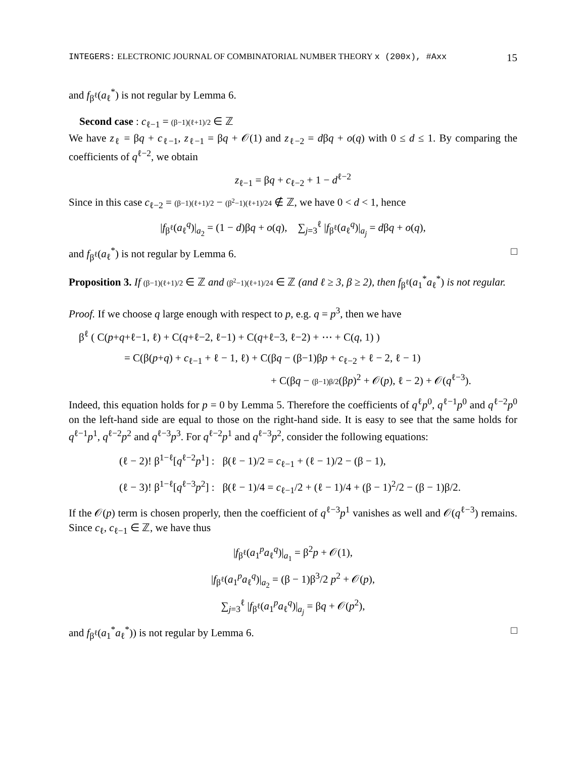INTEGERS: ELECTRONIC JOURNAL OF COMBINATORIAL NUMBER THEORY x (200x), #Axx 15
and f<sub>β<sup>ℓ</sup></sub>(a<sub>ℓ</sub><sup>*</sup>) is not regular by Lemma 6.
Second case : c<sub>ℓ−1</sub> = (β−1)(ℓ+1)/2 ∈ ℤ
We have z<sub>ℓ</sub> = βq + c<sub>ℓ−1</sub>, z<sub>ℓ−1</sub> = βq + 𝒪(1) and z<sub>ℓ−2</sub> = dβq + o(q) with 0 ≤ d ≤ 1. By comparing the coefficients of q<sup>ℓ−2</sup>, we obtain
z<sub>ℓ−1</sub> = βq + c<sub>ℓ−2</sub> + 1 − d<sup>ℓ−2</sup>
Since in this case c<sub>ℓ−2</sub> = (β−1)(ℓ+1)/2 − (β<sup>2</sup>−1)(ℓ+1)/24 ∉ ℤ, we have 0 < d < 1, hence
|f<sub>β<sup>ℓ</sup></sub>(a<sub>ℓ</sub><sup>q</sup>)|<sub>a<sub>2</sub></sub> = (1 − d)βq + o(q), ∑<sub>j=3</sub><sup>ℓ</sup> |f<sub>β<sup>ℓ</sup></sub>(a<sub>ℓ</sub><sup>q</sup>)|<sub>a<sub>j</sub></sub> = dβq + o(q),
and f<sub>β<sup>ℓ</sup></sub>(a<sub>ℓ</sub><sup>*</sup>) is not regular by Lemma 6. □
Proposition 3. If (β−1)(ℓ+1)/2 ∈ ℤ and (β<sup>2</sup>−1)(ℓ+1)/24 ∈ ℤ (and ℓ ≥ 3, β ≥ 2), then f<sub>β<sup>ℓ</sup></sub>(a<sub>1</sub><sup>*</sup>a<sub>ℓ</sub><sup>*</sup>) is not regular.
Proof. If we choose q large enough with respect to p, e.g. q = p<sup>3</sup>, then we have
β<sup>ℓ</sup> ( C(p+q+ℓ−1, ℓ) + C(q+ℓ−2, ℓ−1) + C(q+ℓ−3, ℓ−2) + ⋯ + C(q, 1) )
= C(β(p+q) + c<sub>ℓ−1</sub> + ℓ − 1, ℓ) + C(βq − (β−1)βp + c<sub>ℓ−2</sub> + ℓ − 2, ℓ − 1)
+ C(βq − (β−1)β/2(βp)<sup>2</sup> + 𝒪(p), ℓ − 2) + 𝒪(q<sup>ℓ−3</sup>).
Indeed, this equation holds for p = 0 by Lemma 5. Therefore the coefficients of q<sup>ℓ</sup>p<sup>0</sup>, q<sup>ℓ−1</sup>p<sup>0</sup> and q<sup>ℓ−2</sup>p<sup>0</sup> on the left-hand side are equal to those on the right-hand side. It is easy to see that the same holds for q<sup>ℓ−1</sup>p<sup>1</sup>, q<sup>ℓ−2</sup>p<sup>2</sup> and q<sup>ℓ−3</sup>p<sup>3</sup>. For q<sup>ℓ−2</sup>p<sup>1</sup> and q<sup>ℓ−3</sup>p<sup>2</sup>, consider the following equations:
(ℓ − 2)! β<sup>1−ℓ</sup>[q<sup>ℓ−2</sup>p<sup>1</sup>] : β(ℓ − 1)/2 = c<sub>ℓ−1</sub> + (ℓ − 1)/2 − (β − 1),
(ℓ − 3)! β<sup>1−ℓ</sup>[q<sup>ℓ−3</sup>p<sup>2</sup>] : β(ℓ − 1)/4 = c<sub>ℓ−1</sub>/2 + (ℓ − 1)/4 + (β − 1)<sup>2</sup>/2 − (β − 1)β/2.
If the 𝒪(p) term is chosen properly, then the coefficient of q<sup>ℓ−3</sup>p<sup>1</sup> vanishes as well and 𝒪(q<sup>ℓ−3</sup>) remains. Since c<sub>ℓ</sub>, c<sub>ℓ−1</sub> ∈ ℤ, we have thus
|f<sub>β<sup>ℓ</sup></sub>(a<sub>1</sub><sup>p</sup>a<sub>ℓ</sub><sup>q</sup>)|<sub>a<sub>1</sub></sub> = β<sup>2</sup>p + 𝒪(1),
|f<sub>β<sup>ℓ</sup></sub>(a<sub>1</sub><sup>p</sup>a<sub>ℓ</sub><sup>q</sup>)|<sub>a<sub>2</sub></sub> = (β − 1)β<sup>3</sup>/2 p<sup>2</sup> + 𝒪(p),
∑<sub>j=3</sub><sup>ℓ</sup> |f<sub>β<sup>ℓ</sup></sub>(a<sub>1</sub><sup>p</sup>a<sub>ℓ</sub><sup>q</sup>)|<sub>a<sub>j</sub></sub> = βq + 𝒪(p<sup>2</sup>),
and f<sub>β<sup>ℓ</sup></sub>(a<sub>1</sub><sup>*</sup>a<sub>ℓ</sub><sup>*</sup>)) is not regular by Lemma 6. □